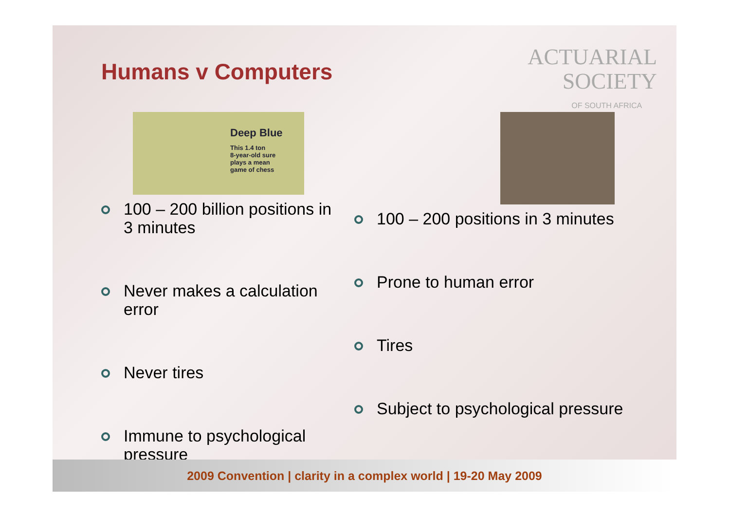Humans v Computers
ACTUARIAL
SOCIETY
OF SOUTH AFRICA
Deep Blue
This 1.4 ton
8-year-old sure
plays a mean
game of chess
100 – 200 billion positions in 3 minutes
Never makes a calculation error
Never tires
Immune to psychological pressure
100 – 200 positions in 3 minutes
Prone to human error
Tires
Subject to psychological pressure
2009 Convention | clarity in a complex world | 19-20 May 2009